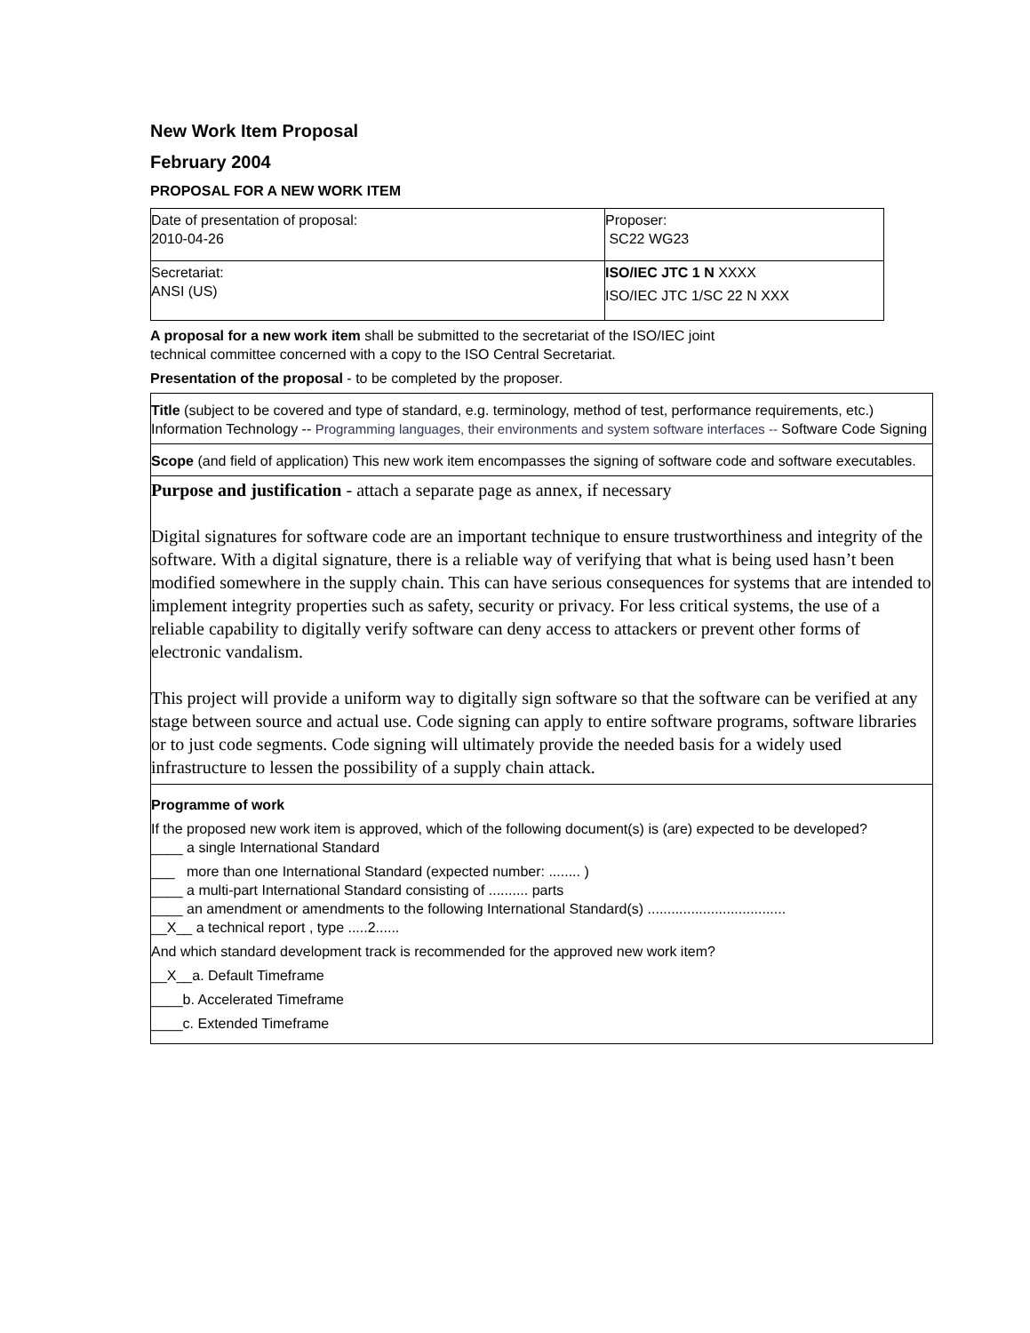New Work Item Proposal
February 2004
PROPOSAL FOR A NEW WORK ITEM
| Date of presentation of proposal: 2010-04-26 | Proposer: SC22 WG23 |
| Secretariat: ANSI (US) | ISO/IEC JTC 1 N XXXX ISO/IEC JTC 1/SC 22 N XXX |
A proposal for a new work item shall be submitted to the secretariat of the ISO/IEC joint
technical committee concerned with a copy to the ISO Central Secretariat.
Presentation of the proposal - to be completed by the proposer.
Title (subject to be covered and type of standard, e.g. terminology, method of test, performance requirements, etc.) Information Technology -- Programming languages, their environments and system software interfaces -- Software Code Signing
Scope (and field of application) This new work item encompasses the signing of software code and software executables.
Purpose and justification - attach a separate page as annex, if necessary
Digital signatures for software code are an important technique to ensure trustworthiness and integrity of the software. With a digital signature, there is a reliable way of verifying that what is being used hasn’t been modified somewhere in the supply chain. This can have serious consequences for systems that are intended to implement integrity properties such as safety, security or privacy. For less critical systems, the use of a reliable capability to digitally verify software can deny access to attackers or prevent other forms of electronic vandalism.
This project will provide a uniform way to digitally sign software so that the software can be verified at any stage between source and actual use. Code signing can apply to entire software programs, software libraries or to just code segments. Code signing will ultimately provide the needed basis for a widely used infrastructure to lessen the possibility of a supply chain attack.
Programme of work
If the proposed new work item is approved, which of the following document(s) is (are) expected to be developed?
____ a single International Standard
___ more than one International Standard (expected number: ........ )
____ a multi-part International Standard consisting of .......... parts
____ an amendment or amendments to the following International Standard(s) ...................................
__X__ a technical report , type .....2......
And which standard development track is recommended for the approved new work item?
__X__a. Default Timeframe
____b. Accelerated Timeframe
____c. Extended Timeframe